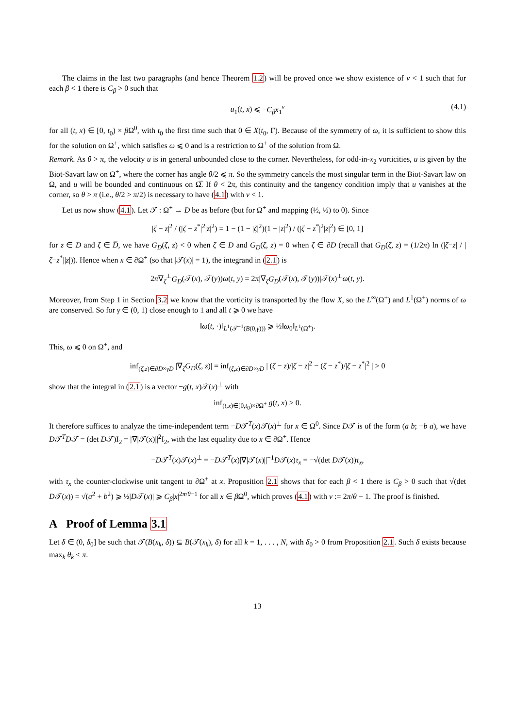The claims in the last two paragraphs (and hence Theorem 1.2) will be proved once we show existence of ν < 1 such that for each β < 1 there is C<sub>β</sub> > 0 such that
u<sub>1</sub>(t, x) ⩽ −C<sub>β</sub>x<sub>1</sub><sup>ν</sup> (4.1)
for all (t, x) ∈ [0, t<sub>0</sub>) × β Ω<sup>0</sup>, with t<sub>0</sub> the first time such that 0 ∈ X(t<sub>0</sub>, Γ). Because of the symmetry of ω, it is sufficient to show this for the solution on Ω<sup>+</sup>, which satisfies ω ⩽ 0 and is a restriction to Ω<sup>+</sup> of the solution from Ω.
Remark. As θ > π, the velocity u is in general unbounded close to the corner. Nevertheless, for odd-in-x<sub>2</sub> vorticities, u is given by the Biot-Savart law on Ω<sup>+</sup>, where the corner has angle θ/2 ⩽ π. So the symmetry cancels the most singular term in the Biot-Savart law on Ω, and u will be bounded and continuous on Ω̅. If θ < 2π, this continuity and the tangency condition imply that u vanishes at the corner, so θ > π (i.e., θ/2 > π/2) is necessary to have (4.1) with ν < 1.
Let us now show (4.1). Let 𝒯 : Ω<sup>+</sup> → D be as before (but for Ω<sup>+</sup> and mapping (½, ½) to 0). Since
|ζ − z|<sup>2</sup> / (|ζ − z<sup>*</sup>|<sup>2</sup>|z|<sup>2</sup>) = 1 − (1 − |ζ|<sup>2</sup>)(1 − |z|<sup>2</sup>) / (|ζ − z<sup>*</sup>|<sup>2</sup>|z|<sup>2</sup>) ∈ [0, 1]
for z ∈ D and ζ ∈ D̅, we have G<sub>D</sub>(ζ, z) < 0 when ζ ∈ D and G<sub>D</sub>(ζ, z) = 0 when ζ ∈ ∂D (recall that G<sub>D</sub>(ζ, z) = (1/2π) ln (|ζ−z| / |ζ−z<sup>*</sup>||z|)). Hence when x ∈ ∂Ω<sup>+</sup> (so that |𝒯(x)| = 1), the integrand in (2.1) is
2π∇<sub>ζ</sub><sup>⊥</sup>G<sub>D</sub>(𝒯(x), 𝒯(y))ω(t, y) = 2π|∇<sub>ζ</sub>G<sub>D</sub>(𝒯(x), 𝒯(y))|𝒯(x)<sup>⊥</sup>ω(t, y).
Moreover, from Step 1 in Section 3.2 we know that the vorticity is transported by the flow X, so the L<sup>∞</sup>(Ω<sup>+</sup>) and L<sup>1</sup>(Ω<sup>+</sup>) norms of ω are conserved. So for γ ∈ (0, 1) close enough to 1 and all t ⩾ 0 we have
‖ω(t, ·)‖<sub>L<sup>1</sup>(𝒯<sup>−1</sup>(B(0,γ)))</sub> ⩾ ½‖ω<sub>0</sub>‖<sub>L<sup>1</sup>(Ω<sup>+</sup>)</sub>.
This, ω ⩽ 0 on Ω<sup>+</sup>, and
inf<sub>(ζ,z)∈∂D×γD</sub> |∇<sub>ζ</sub>G<sub>D</sub>(ζ, z)| = inf<sub>(ζ,z)∈∂D×γD</sub> | (ζ − z)/|ζ − z|<sup>2</sup> − (ζ − z<sup>*</sup>)/|ζ − z<sup>*</sup>|<sup>2</sup> | > 0
show that the integral in (2.1) is a vector −g(t, x)𝒯(x)<sup>⊥</sup> with
inf<sub>(t,x)∈[0,t<sub>0</sub>)×∂Ω<sup>+</sup></sub> g(t, x) > 0.
It therefore suffices to analyze the time-independent term −D𝒯<sup>T</sup>(x)𝒯(x)<sup>⊥</sup> for x ∈ Ω<sup>0</sup>. Since D𝒯 is of the form (a b; −b a), we have D𝒯<sup>T</sup>D𝒯 = (det D𝒯)I<sub>2</sub> = |∇|𝒯(x)||<sup>2</sup>I<sub>2</sub>, with the last equality due to x ∈ ∂Ω<sup>+</sup>. Hence
−D𝒯<sup>T</sup>(x)𝒯(x)<sup>⊥</sup> = −D𝒯<sup>T</sup>(x)|∇|𝒯(x)||<sup>−1</sup>D𝒯(x)τ<sub>x</sub> = −√(det D𝒯(x))τ<sub>x</sub>,
with τ<sub>x</sub> the counter-clockwise unit tangent to ∂Ω<sup>+</sup> at x. Proposition 2.1 shows that for each β < 1 there is C<sub>β</sub> > 0 such that √(det D𝒯(x)) = √(a<sup>2</sup> + b<sup>2</sup>) ⩾ ½|D𝒯(x)| ⩾ C<sub>β</sub>|x|<sup>2π/θ−1</sup> for all x ∈ β Ω<sup>0</sup>, which proves (4.1) with ν := 2π/θ − 1. The proof is finished.
A Proof of Lemma 3.1
Let δ ∈ (0, δ<sub>0</sub>] be such that 𝒯(B(x<sub>k</sub>, δ)) ⊆ B(𝒯(x<sub>k</sub>), δ) for all k = 1, . . . , N, with δ<sub>0</sub> > 0 from Proposition 2.1. Such δ exists because max<sub>k</sub> θ<sub>k</sub> < π.
13